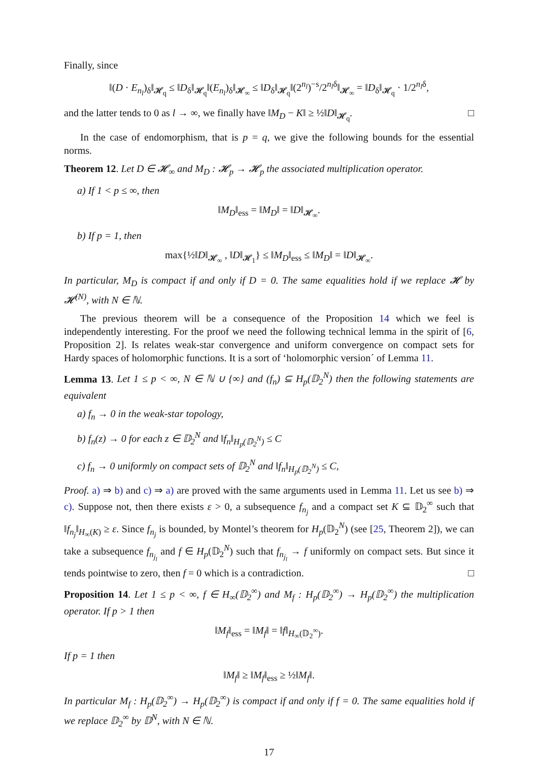Finally, since
‖(D · E<sub>n<sub>l</sub></sub>)<sub>δ</sub>‖<sub>𝓗<sub>q</sub></sub> ≤ ‖D<sub>δ</sub>‖<sub>𝓗<sub>q</sub></sub>‖(E<sub>n<sub>l</sub></sub>)<sub>δ</sub>‖<sub>𝓗<sub>∞</sub></sub> ≤ ‖D<sub>δ</sub>‖<sub>𝓗<sub>q</sub></sub>‖(2<sup>n<sub>l</sub></sup>)<sup>−s</sup>/2<sup>n<sub>l</sub>δ</sup>‖<sub>𝓗<sub>∞</sub></sub> = ‖D<sub>δ</sub>‖<sub>𝓗<sub>q</sub></sub> · 1/2<sup>n<sub>l</sub>δ</sup>,
and the latter tends to 0 as l → ∞, we finally have ‖M<sub>D</sub> − K‖ ≥ ½‖D‖<sub>𝓗<sub>q</sub></sub>. □
In the case of endomorphism, that is p = q, we give the following bounds for the essential norms.
Theorem 12. Let D ∈ 𝓗<sub>∞</sub> and M<sub>D</sub> : 𝓗<sub>p</sub> → 𝓗<sub>p</sub> the associated multiplication operator.
a) If 1 < p ≤ ∞, then
‖M<sub>D</sub>‖<sub>ess</sub> = ‖M<sub>D</sub>‖ = ‖D‖<sub>𝓗<sub>∞</sub></sub>.
b) If p = 1, then
max{½‖D‖<sub>𝓗<sub>∞</sub></sub> , ‖D‖<sub>𝓗<sub>1</sub></sub>} ≤ ‖M<sub>D</sub>‖<sub>ess</sub> ≤ ‖M<sub>D</sub>‖ = ‖D‖<sub>𝓗<sub>∞</sub></sub>.
In particular, M<sub>D</sub> is compact if and only if D = 0. The same equalities hold if we replace 𝓗 by 𝓗<sup>(N)</sup>, with N ∈ ℕ.
The previous theorem will be a consequence of the Proposition 14 which we feel is independently interesting. For the proof we need the following technical lemma in the spirit of [6, Proposition 2]. Is relates weak-star convergence and uniform convergence on compact sets for Hardy spaces of holomorphic functions. It is a sort of ‘holomorphic version´ of Lemma 11.
Lemma 13. Let 1 ≤ p < ∞, N ∈ ℕ ∪ {∞} and (f<sub>n</sub>) ⊆ H<sub>p</sub>(𝔻<sub>2</sub><sup>N</sup>) then the following statements are equivalent
a) f<sub>n</sub> → 0 in the weak-star topology,
b) f<sub>n</sub>(z) → 0 for each z ∈ 𝔻<sub>2</sub><sup>N</sup> and ‖f<sub>n</sub>‖<sub>H<sub>p</sub>(𝔻<sub>2</sub><sup>N</sup>)</sub> ≤ C
c) f<sub>n</sub> → 0 uniformly on compact sets of 𝔻<sub>2</sub><sup>N</sup> and ‖f<sub>n</sub>‖<sub>H<sub>p</sub>(𝔻<sub>2</sub><sup>N</sup>)</sub> ≤ C,
Proof. a) ⇒ b) and c) ⇒ a) are proved with the same arguments used in Lemma 11. Let us see b) ⇒ c). Suppose not, then there exists ε > 0, a subsequence f<sub>n<sub>j</sub></sub> and a compact set K ⊆ 𝔻<sub>2</sub><sup>∞</sup> such that ‖f<sub>n<sub>j</sub></sub>‖<sub>H<sub>∞</sub>(K)</sub> ≥ ε. Since f<sub>n<sub>j</sub></sub> is bounded, by Montel’s theorem for H<sub>p</sub>(𝔻<sub>2</sub><sup>N</sup>) (see [25, Theorem 2]), we can take a subsequence f<sub>n<sub>j<sub>l</sub></sub></sub> and f ∈ H<sub>p</sub>(𝔻<sub>2</sub><sup>N</sup>) such that f<sub>n<sub>j<sub>l</sub></sub></sub> → f uniformly on compact sets. But since it tends pointwise to zero, then f = 0 which is a contradiction. □
Proposition 14. Let 1 ≤ p < ∞, f ∈ H<sub>∞</sub>(𝔻<sub>2</sub><sup>∞</sup>) and M<sub>f</sub> : H<sub>p</sub>(𝔻<sub>2</sub><sup>∞</sup>) → H<sub>p</sub>(𝔻<sub>2</sub><sup>∞</sup>) the multiplication operator. If p > 1 then
‖M<sub>f</sub>‖<sub>ess</sub> = ‖M<sub>f</sub>‖ = ‖f‖<sub>H<sub>∞</sub>(𝔻<sub>2</sub><sup>∞</sup>)</sub>.
If p = 1 then
‖M<sub>f</sub>‖ ≥ ‖M<sub>f</sub>‖<sub>ess</sub> ≥ ½‖M<sub>f</sub>‖.
In particular M<sub>f</sub> : H<sub>p</sub>(𝔻<sub>2</sub><sup>∞</sup>) → H<sub>p</sub>(𝔻<sub>2</sub><sup>∞</sup>) is compact if and only if f = 0. The same equalities hold if we replace 𝔻<sub>2</sub><sup>∞</sup> by 𝔻<sup>N</sup>, with N ∈ ℕ.
17